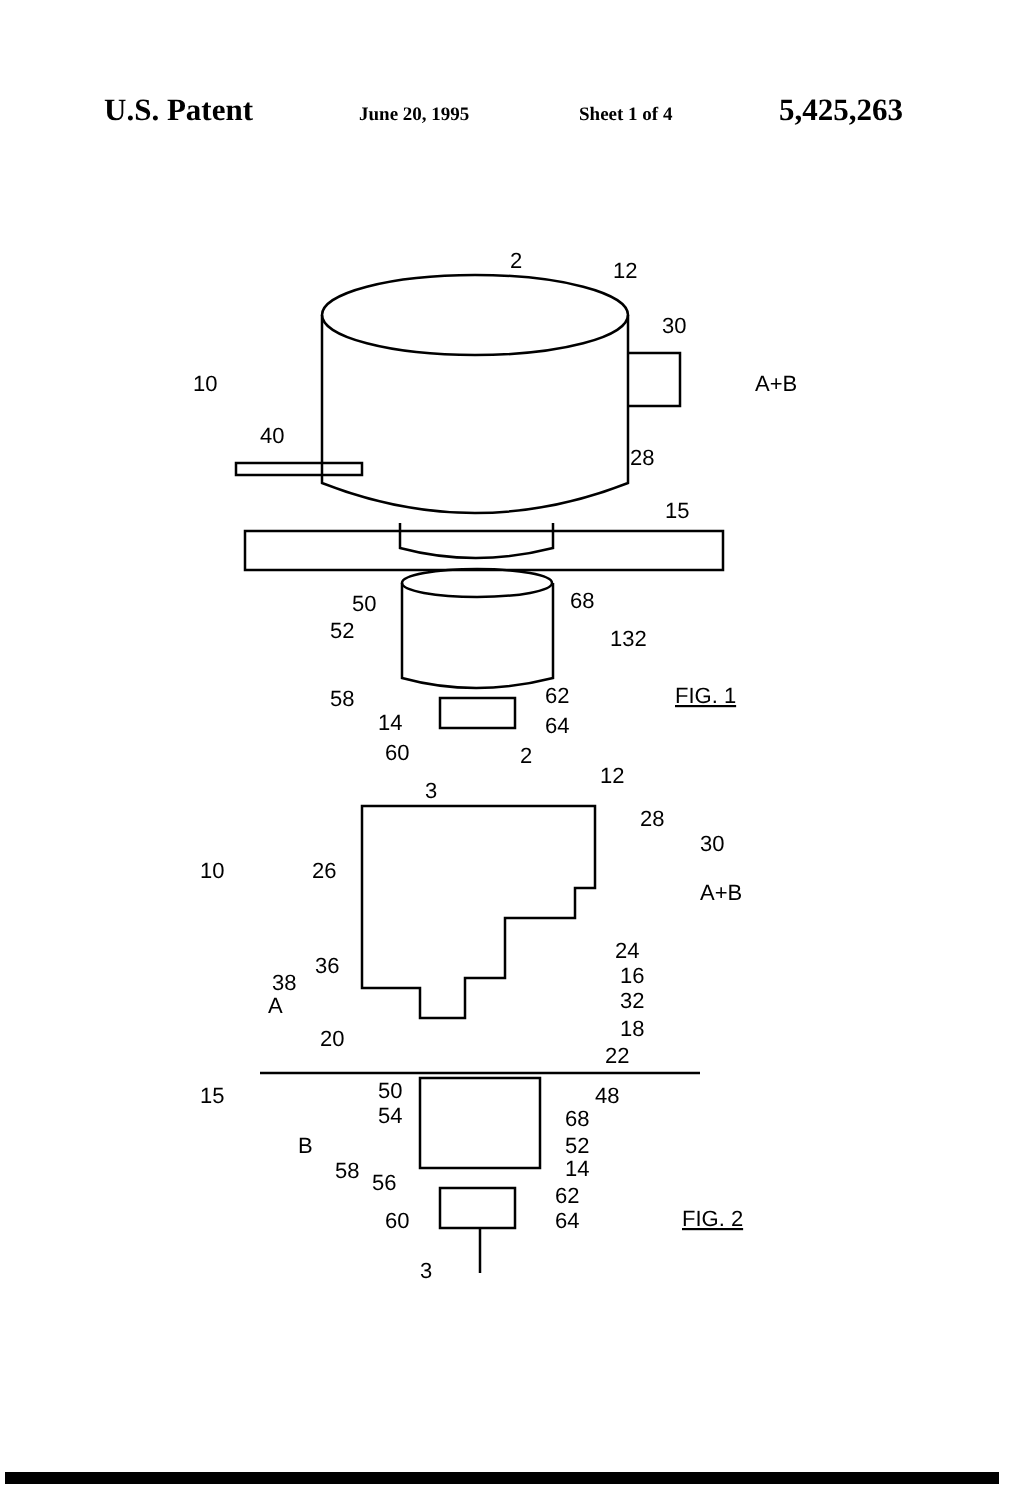U.S. Patent June 20, 1995 Sheet 1 of 4 5,425,263
2
12
30
A+B
10
40
28
15
50
68
52
132
58
62
14
64
60
2
FIG. 1
3
12
28
30
10
26
A+B
24
36
16
38
32
A
18
20
22
15
50
48
54
68
B
52
58
14
56
62
60
64
FIG. 2
3